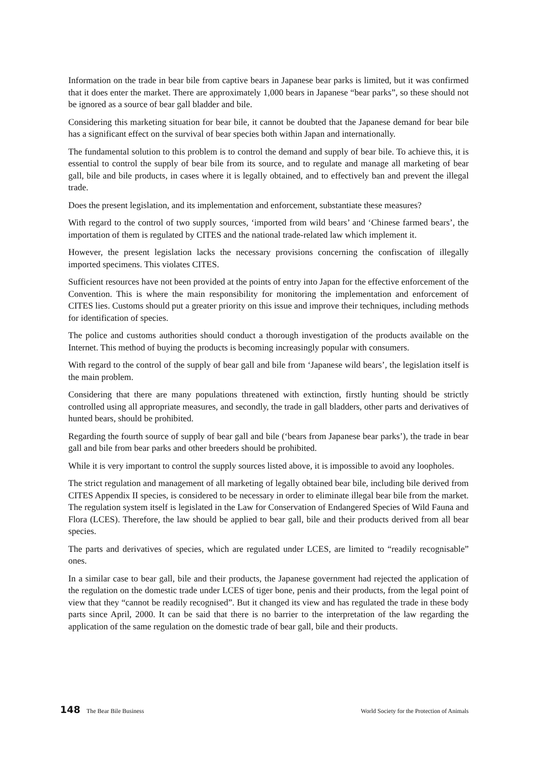Information on the trade in bear bile from captive bears in Japanese bear parks is limited, but it was confirmed that it does enter the market. There are approximately 1,000 bears in Japanese “bear parks”, so these should not be ignored as a source of bear gall bladder and bile.
Considering this marketing situation for bear bile, it cannot be doubted that the Japanese demand for bear bile has a significant effect on the survival of bear species both within Japan and internationally.
The fundamental solution to this problem is to control the demand and supply of bear bile. To achieve this, it is essential to control the supply of bear bile from its source, and to regulate and manage all marketing of bear gall, bile and bile products, in cases where it is legally obtained, and to effectively ban and prevent the illegal trade.
Does the present legislation, and its implementation and enforcement, substantiate these measures?
With regard to the control of two supply sources, ‘imported from wild bears’ and ‘Chinese farmed bears’, the importation of them is regulated by CITES and the national trade-related law which implement it.
However, the present legislation lacks the necessary provisions concerning the confiscation of illegally imported specimens. This violates CITES.
Sufficient resources have not been provided at the points of entry into Japan for the effective enforcement of the Convention. This is where the main responsibility for monitoring the implementation and enforcement of CITES lies. Customs should put a greater priority on this issue and improve their techniques, including methods for identification of species.
The police and customs authorities should conduct a thorough investigation of the products available on the Internet. This method of buying the products is becoming increasingly popular with consumers.
With regard to the control of the supply of bear gall and bile from ‘Japanese wild bears’, the legislation itself is the main problem.
Considering that there are many populations threatened with extinction, firstly hunting should be strictly controlled using all appropriate measures, and secondly, the trade in gall bladders, other parts and derivatives of hunted bears, should be prohibited.
Regarding the fourth source of supply of bear gall and bile (‘bears from Japanese bear parks’), the trade in bear gall and bile from bear parks and other breeders should be prohibited.
While it is very important to control the supply sources listed above, it is impossible to avoid any loopholes.
The strict regulation and management of all marketing of legally obtained bear bile, including bile derived from CITES Appendix II species, is considered to be necessary in order to eliminate illegal bear bile from the market. The regulation system itself is legislated in the Law for Conservation of Endangered Species of Wild Fauna and Flora (LCES). Therefore, the law should be applied to bear gall, bile and their products derived from all bear species.
The parts and derivatives of species, which are regulated under LCES, are limited to “readily recognisable” ones.
In a similar case to bear gall, bile and their products, the Japanese government had rejected the application of the regulation on the domestic trade under LCES of tiger bone, penis and their products, from the legal point of view that they “cannot be readily recognised”. But it changed its view and has regulated the trade in these body parts since April, 2000. It can be said that there is no barrier to the interpretation of the law regarding the application of the same regulation on the domestic trade of bear gall, bile and their products.
148 The Bear Bile Business World Society for the Protection of Animals